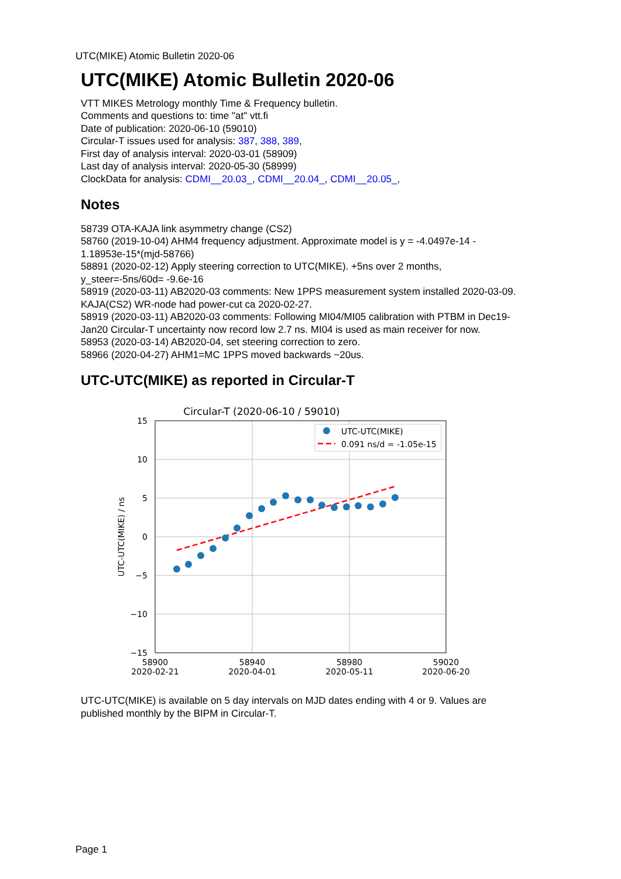UTC(MIKE) Atomic Bulletin 2020-06
UTC(MIKE) Atomic Bulletin 2020-06
VTT MIKES Metrology monthly Time & Frequency bulletin.
Comments and questions to: time "at" vtt.fi
Date of publication: 2020-06-10 (59010)
Circular-T issues used for analysis: 387, 388, 389,
First day of analysis interval: 2020-03-01 (58909)
Last day of analysis interval: 2020-05-30 (58999)
ClockData for analysis: CDMI__20.03_, CDMI__20.04_, CDMI__20.05_,
Notes
58739 OTA-KAJA link asymmetry change (CS2)
58760 (2019-10-04) AHM4 frequency adjustment. Approximate model is y = -4.0497e-14 - 1.18953e-15*(mjd-58766)
58891 (2020-02-12) Apply steering correction to UTC(MIKE). +5ns over 2 months, y_steer=-5ns/60d= -9.6e-16
58919 (2020-03-11) AB2020-03 comments: New 1PPS measurement system installed 2020-03-09. KAJA(CS2) WR-node had power-cut ca 2020-02-27.
58919 (2020-03-11) AB2020-03 comments: Following MI04/MI05 calibration with PTBM in Dec19-Jan20 Circular-T uncertainty now record low 2.7 ns. MI04 is used as main receiver for now.
58953 (2020-03-14) AB2020-04, set steering correction to zero.
58966 (2020-04-27) AHM1=MC 1PPS moved backwards ~20us.
UTC-UTC(MIKE) as reported in Circular-T
Circular-T (2020-06-10 / 59010)
15
10
5
0
−5
−10
−15
58900
2020-02-21
58940
2020-04-01
58980
2020-05-11
59020
2020-06-20
UTC-UTC(MIKE) / ns
UTC-UTC(MIKE)
0.091 ns/d = -1.05e-15
UTC-UTC(MIKE) is available on 5 day intervals on MJD dates ending with 4 or 9. Values are published monthly by the BIPM in Circular-T.
Page 1